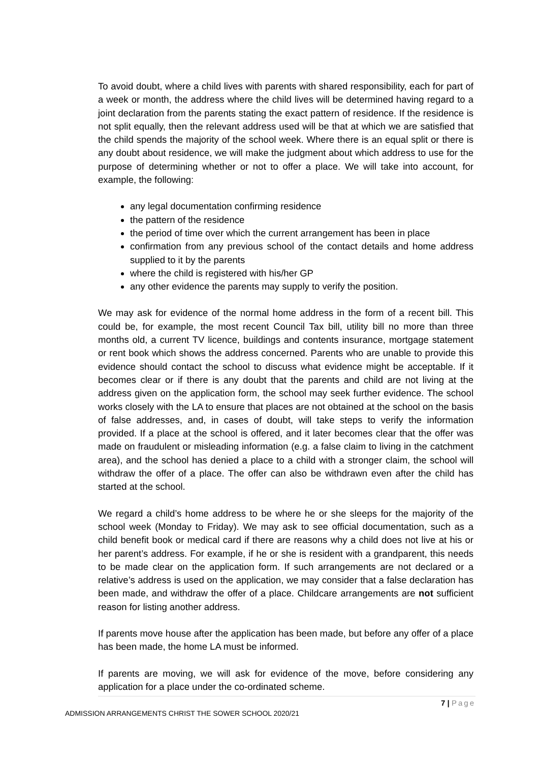To avoid doubt, where a child lives with parents with shared responsibility, each for part of a week or month, the address where the child lives will be determined having regard to a joint declaration from the parents stating the exact pattern of residence. If the residence is not split equally, then the relevant address used will be that at which we are satisfied that the child spends the majority of the school week. Where there is an equal split or there is any doubt about residence, we will make the judgment about which address to use for the purpose of determining whether or not to offer a place. We will take into account, for example, the following:
any legal documentation confirming residence
the pattern of the residence
the period of time over which the current arrangement has been in place
confirmation from any previous school of the contact details and home address supplied to it by the parents
where the child is registered with his/her GP
any other evidence the parents may supply to verify the position.
We may ask for evidence of the normal home address in the form of a recent bill. This could be, for example, the most recent Council Tax bill, utility bill no more than three months old, a current TV licence, buildings and contents insurance, mortgage statement or rent book which shows the address concerned. Parents who are unable to provide this evidence should contact the school to discuss what evidence might be acceptable. If it becomes clear or if there is any doubt that the parents and child are not living at the address given on the application form, the school may seek further evidence. The school works closely with the LA to ensure that places are not obtained at the school on the basis of false addresses, and, in cases of doubt, will take steps to verify the information provided. If a place at the school is offered, and it later becomes clear that the offer was made on fraudulent or misleading information (e.g. a false claim to living in the catchment area), and the school has denied a place to a child with a stronger claim, the school will withdraw the offer of a place. The offer can also be withdrawn even after the child has started at the school.
We regard a child’s home address to be where he or she sleeps for the majority of the school week (Monday to Friday). We may ask to see official documentation, such as a child benefit book or medical card if there are reasons why a child does not live at his or her parent’s address. For example, if he or she is resident with a grandparent, this needs to be made clear on the application form. If such arrangements are not declared or a relative’s address is used on the application, we may consider that a false declaration has been made, and withdraw the offer of a place. Childcare arrangements are not sufficient reason for listing another address.
If parents move house after the application has been made, but before any offer of a place has been made, the home LA must be informed.
If parents are moving, we will ask for evidence of the move, before considering any application for a place under the co-ordinated scheme.
7 | Page
ADMISSION ARRANGEMENTS CHRIST THE SOWER SCHOOL 2020/21